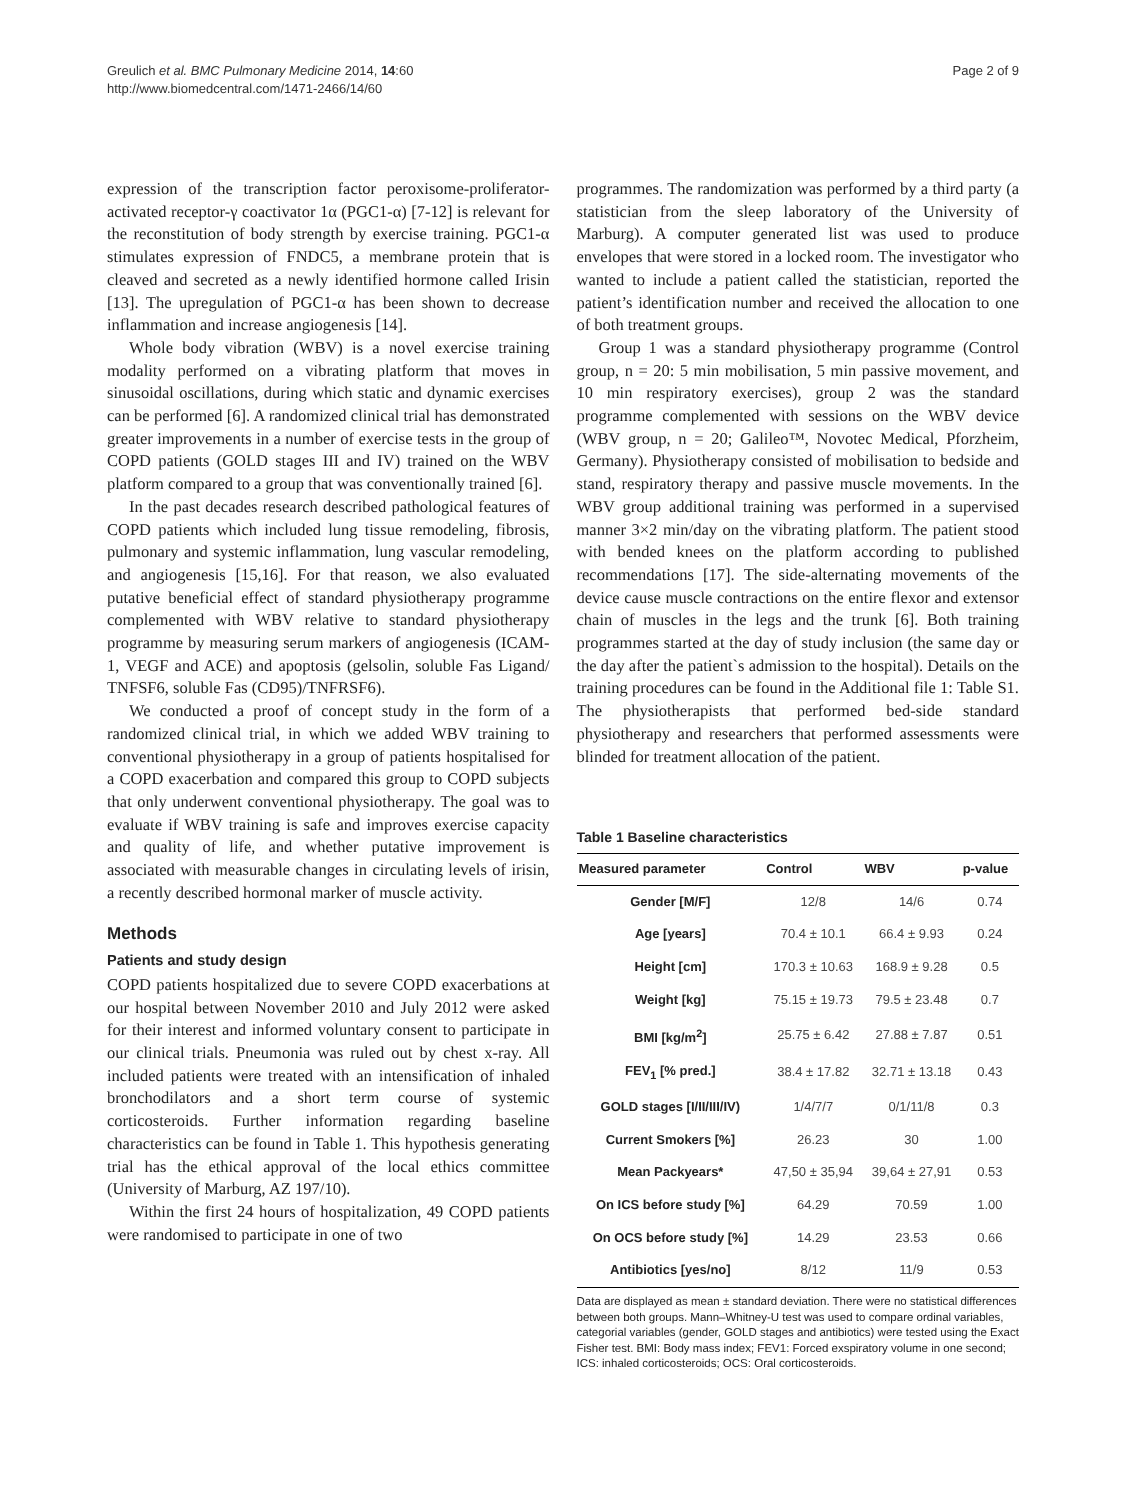Greulich et al. BMC Pulmonary Medicine 2014, 14:60
http://www.biomedcentral.com/1471-2466/14/60
Page 2 of 9
expression of the transcription factor peroxisome-proliferator-activated receptor-γ coactivator 1α (PGC1-α) [7-12] is relevant for the reconstitution of body strength by exercise training. PGC1-α stimulates expression of FNDC5, a membrane protein that is cleaved and secreted as a newly identified hormone called Irisin [13]. The upregulation of PGC1-α has been shown to decrease inflammation and increase angiogenesis [14].
Whole body vibration (WBV) is a novel exercise training modality performed on a vibrating platform that moves in sinusoidal oscillations, during which static and dynamic exercises can be performed [6]. A randomized clinical trial has demonstrated greater improvements in a number of exercise tests in the group of COPD patients (GOLD stages III and IV) trained on the WBV platform compared to a group that was conventionally trained [6].
In the past decades research described pathological features of COPD patients which included lung tissue remodeling, fibrosis, pulmonary and systemic inflammation, lung vascular remodeling, and angiogenesis [15,16]. For that reason, we also evaluated putative beneficial effect of standard physiotherapy programme complemented with WBV relative to standard physiotherapy programme by measuring serum markers of angiogenesis (ICAM-1, VEGF and ACE) and apoptosis (gelsolin, soluble Fas Ligand/ TNFSF6, soluble Fas (CD95)/TNFRSF6).
We conducted a proof of concept study in the form of a randomized clinical trial, in which we added WBV training to conventional physiotherapy in a group of patients hospitalised for a COPD exacerbation and compared this group to COPD subjects that only underwent conventional physiotherapy. The goal was to evaluate if WBV training is safe and improves exercise capacity and quality of life, and whether putative improvement is associated with measurable changes in circulating levels of irisin, a recently described hormonal marker of muscle activity.
Methods
Patients and study design
COPD patients hospitalized due to severe COPD exacerbations at our hospital between November 2010 and July 2012 were asked for their interest and informed voluntary consent to participate in our clinical trials. Pneumonia was ruled out by chest x-ray. All included patients were treated with an intensification of inhaled bronchodilators and a short term course of systemic corticosteroids. Further information regarding baseline characteristics can be found in Table 1. This hypothesis generating trial has the ethical approval of the local ethics committee (University of Marburg, AZ 197/10).
Within the first 24 hours of hospitalization, 49 COPD patients were randomised to participate in one of two
programmes. The randomization was performed by a third party (a statistician from the sleep laboratory of the University of Marburg). A computer generated list was used to produce envelopes that were stored in a locked room. The investigator who wanted to include a patient called the statistician, reported the patient’s identification number and received the allocation to one of both treatment groups.
Group 1 was a standard physiotherapy programme (Control group, n = 20: 5 min mobilisation, 5 min passive movement, and 10 min respiratory exercises), group 2 was the standard programme complemented with sessions on the WBV device (WBV group, n = 20; Galileo™, Novotec Medical, Pforzheim, Germany). Physiotherapy consisted of mobilisation to bedside and stand, respiratory therapy and passive muscle movements. In the WBV group additional training was performed in a supervised manner 3×2 min/day on the vibrating platform. The patient stood with bended knees on the platform according to published recommendations [17]. The side-alternating movements of the device cause muscle contractions on the entire flexor and extensor chain of muscles in the legs and the trunk [6]. Both training programmes started at the day of study inclusion (the same day or the day after the patient`s admission to the hospital). Details on the training procedures can be found in the Additional file 1: Table S1. The physiotherapists that performed bed-side standard physiotherapy and researchers that performed assessments were blinded for treatment allocation of the patient.
Table 1 Baseline characteristics
| Measured parameter | Control | WBV | p-value |
| --- | --- | --- | --- |
| Gender [M/F] | 12/8 | 14/6 | 0.74 |
| Age [years] | 70.4 ± 10.1 | 66.4 ± 9.93 | 0.24 |
| Height [cm] | 170.3 ± 10.63 | 168.9 ± 9.28 | 0.5 |
| Weight [kg] | 75.15 ± 19.73 | 79.5 ± 23.48 | 0.7 |
| BMI [kg/m<sup>2</sup>] | 25.75 ± 6.42 | 27.88 ± 7.87 | 0.51 |
| FEV<sub>1</sub> [% pred.] | 38.4 ± 17.82 | 32.71 ± 13.18 | 0.43 |
| GOLD stages [I/II/III/IV) | 1/4/7/7 | 0/1/11/8 | 0.3 |
| Current Smokers [%] | 26.23 | 30 | 1.00 |
| Mean Packyears* | 47,50 ± 35,94 | 39,64 ± 27,91 | 0.53 |
| On ICS before study [%] | 64.29 | 70.59 | 1.00 |
| On OCS before study [%] | 14.29 | 23.53 | 0.66 |
| Antibiotics [yes/no] | 8/12 | 11/9 | 0.53 |
Data are displayed as mean ± standard deviation. There were no statistical differences between both groups. Mann–Whitney-U test was used to compare ordinal variables, categorial variables (gender, GOLD stages and antibiotics) were tested using the Exact Fisher test. BMI: Body mass index; FEV1: Forced exspiratory volume in one second; ICS: inhaled corticosteroids; OCS: Oral corticosteroids.